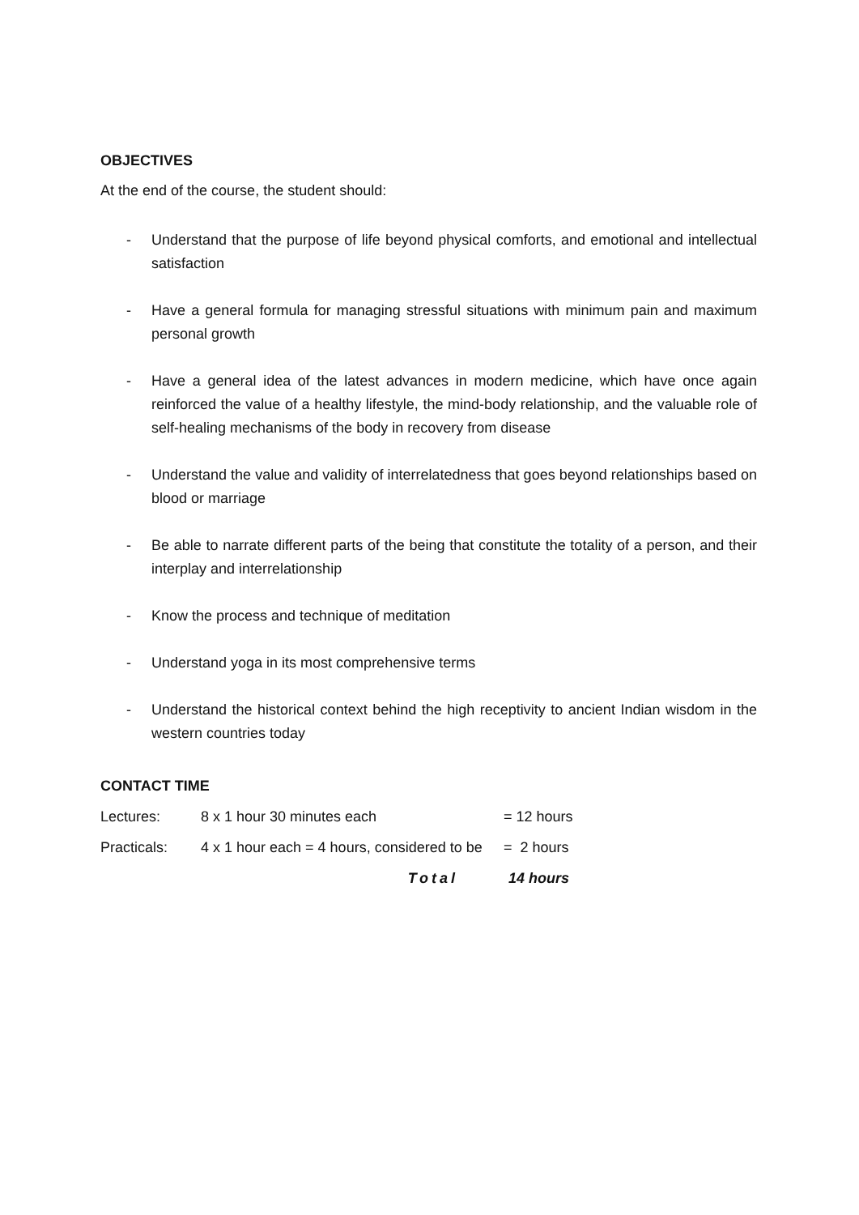OBJECTIVES
At the end of the course, the student should:
- Understand that the purpose of life beyond physical comforts, and emotional and intellectual satisfaction
- Have a general formula for managing stressful situations with minimum pain and maximum personal growth
- Have a general idea of the latest advances in modern medicine, which have once again reinforced the value of a healthy lifestyle, the mind-body relationship, and the valuable role of self-healing mechanisms of the body in recovery from disease
- Understand the value and validity of interrelatedness that goes beyond relationships based on blood or marriage
- Be able to narrate different parts of the being that constitute the totality of a person, and their interplay and interrelationship
- Know the process and technique of meditation
- Understand yoga in its most comprehensive terms
- Understand the historical context behind the high receptivity to ancient Indian wisdom in the western countries today
CONTACT TIME
| Lectures: | 8 x 1 hour 30 minutes each | = 12 hours |
| Practicals: | 4 x 1 hour each = 4 hours, considered to be | = 2 hours |
| | Total | 14 hours |